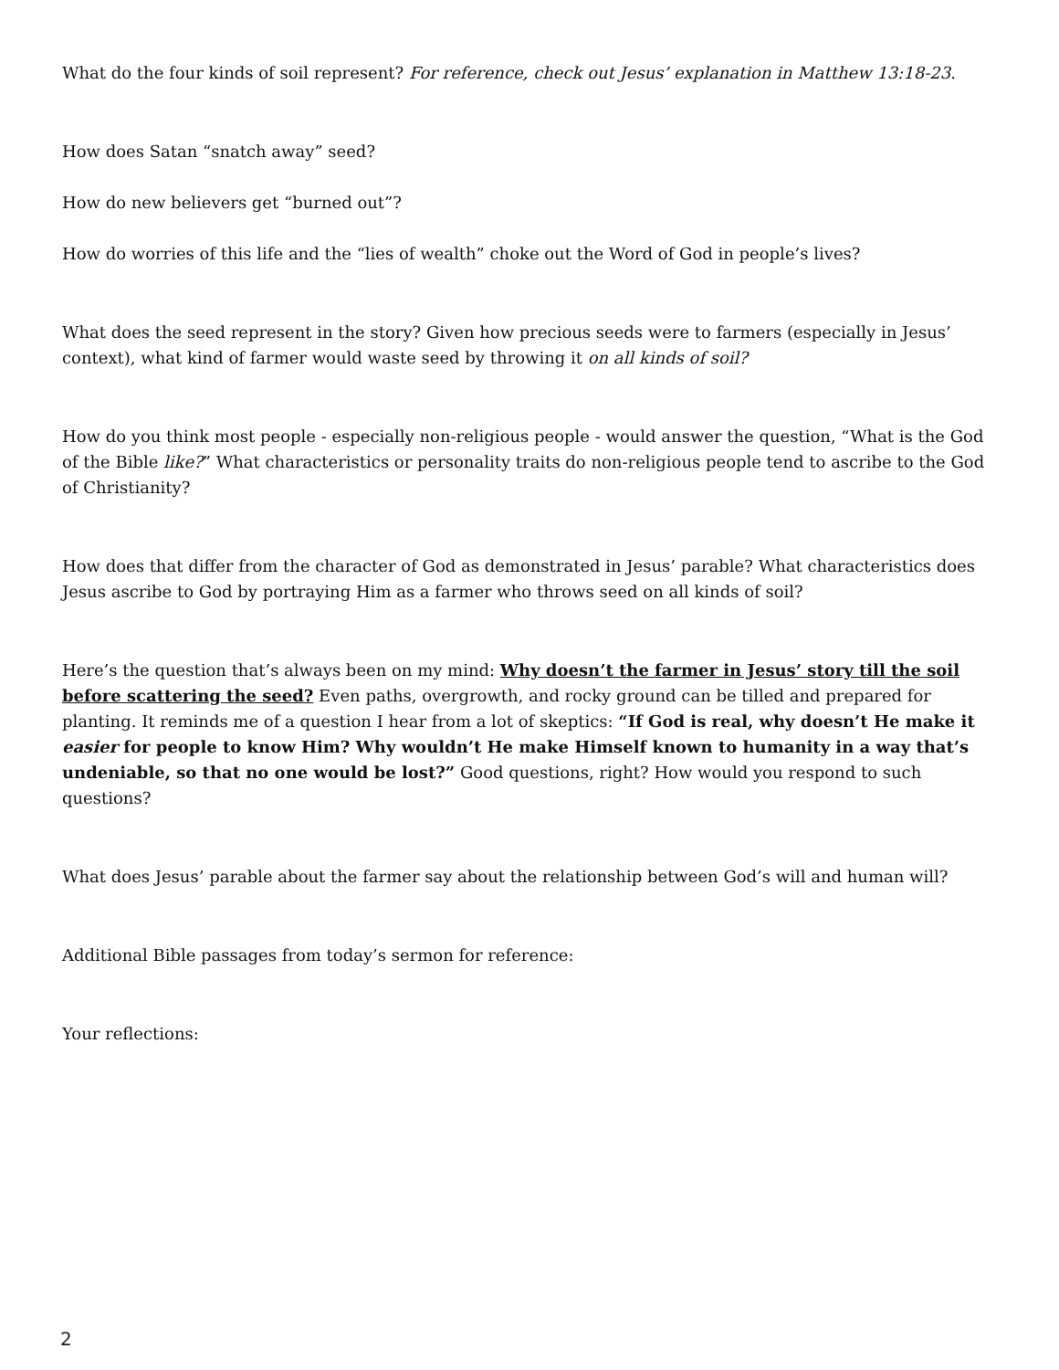What do the four kinds of soil represent? For reference, check out Jesus’ explanation in Matthew 13:18-23.
How does Satan “snatch away” seed?
How do new believers get “burned out”?
How do worries of this life and the “lies of wealth” choke out the Word of God in people’s lives?
What does the seed represent in the story? Given how precious seeds were to farmers (especially in Jesus’ context), what kind of farmer would waste seed by throwing it on all kinds of soil?
How do you think most people - especially non-religious people - would answer the question, “What is the God of the Bible like?” What characteristics or personality traits do non-religious people tend to ascribe to the God of Christianity?
How does that differ from the character of God as demonstrated in Jesus’ parable? What characteristics does Jesus ascribe to God by portraying Him as a farmer who throws seed on all kinds of soil?
Here’s the question that’s always been on my mind: Why doesn’t the farmer in Jesus’ story till the soil before scattering the seed? Even paths, overgrowth, and rocky ground can be tilled and prepared for planting. It reminds me of a question I hear from a lot of skeptics: “If God is real, why doesn’t He make it easier for people to know Him? Why wouldn’t He make Himself known to humanity in a way that’s undeniable, so that no one would be lost?” Good questions, right? How would you respond to such questions?
What does Jesus’ parable about the farmer say about the relationship between God’s will and human will?
Additional Bible passages from today’s sermon for reference:
Your reflections:
2